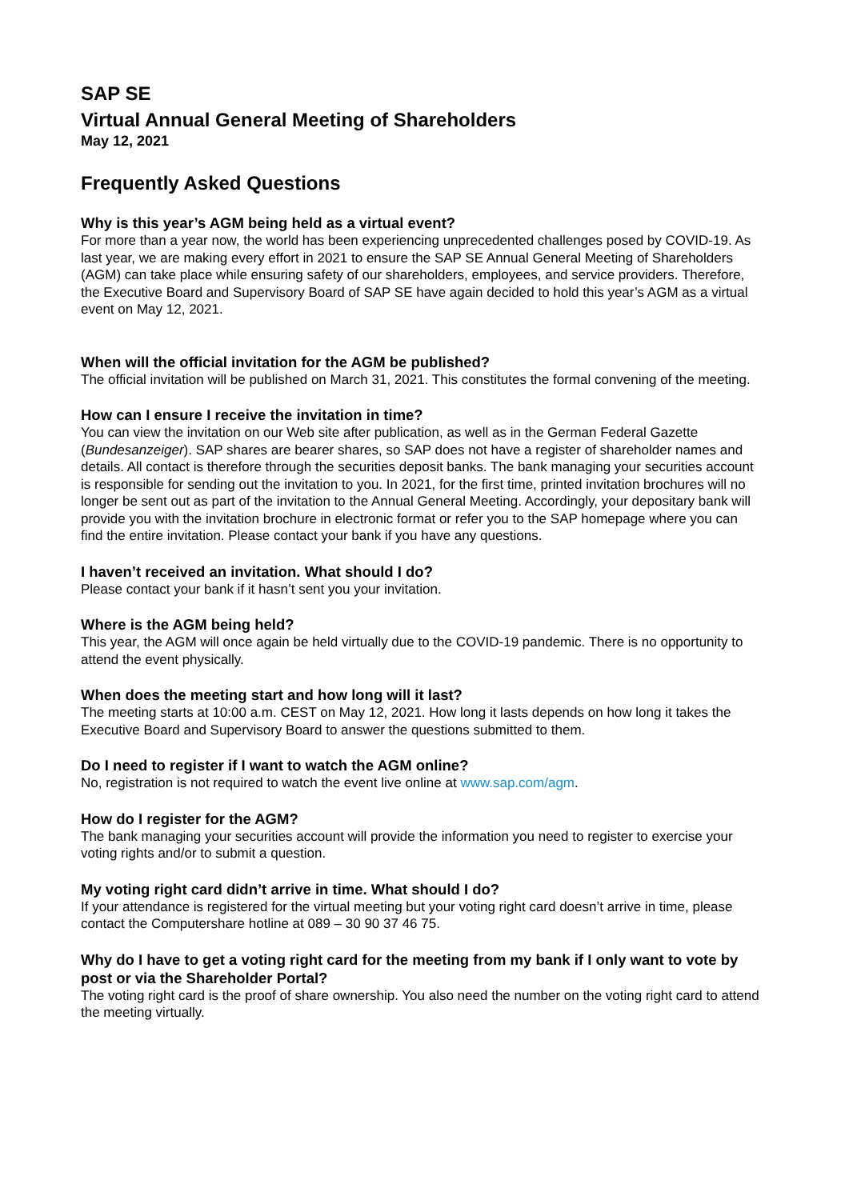SAP SE
Virtual Annual General Meeting of Shareholders
May 12, 2021
Frequently Asked Questions
Why is this year’s AGM being held as a virtual event?
For more than a year now, the world has been experiencing unprecedented challenges posed by COVID-19. As last year, we are making every effort in 2021 to ensure the SAP SE Annual General Meeting of Shareholders (AGM) can take place while ensuring safety of our shareholders, employees, and service providers. Therefore, the Executive Board and Supervisory Board of SAP SE have again decided to hold this year’s AGM as a virtual event on May 12, 2021.
When will the official invitation for the AGM be published?
The official invitation will be published on March 31, 2021. This constitutes the formal convening of the meeting.
How can I ensure I receive the invitation in time?
You can view the invitation on our Web site after publication, as well as in the German Federal Gazette (Bundesanzeiger). SAP shares are bearer shares, so SAP does not have a register of shareholder names and details. All contact is therefore through the securities deposit banks. The bank managing your securities account is responsible for sending out the invitation to you. In 2021, for the first time, printed invitation brochures will no longer be sent out as part of the invitation to the Annual General Meeting. Accordingly, your depositary bank will provide you with the invitation brochure in electronic format or refer you to the SAP homepage where you can find the entire invitation. Please contact your bank if you have any questions.
I haven’t received an invitation. What should I do?
Please contact your bank if it hasn’t sent you your invitation.
Where is the AGM being held?
This year, the AGM will once again be held virtually due to the COVID-19 pandemic. There is no opportunity to attend the event physically.
When does the meeting start and how long will it last?
The meeting starts at 10:00 a.m. CEST on May 12, 2021. How long it lasts depends on how long it takes the Executive Board and Supervisory Board to answer the questions submitted to them.
Do I need to register if I want to watch the AGM online?
No, registration is not required to watch the event live online at www.sap.com/agm.
How do I register for the AGM?
The bank managing your securities account will provide the information you need to register to exercise your voting rights and/or to submit a question.
My voting right card didn’t arrive in time. What should I do?
If your attendance is registered for the virtual meeting but your voting right card doesn’t arrive in time, please contact the Computershare hotline at 089 – 30 90 37 46 75.
Why do I have to get a voting right card for the meeting from my bank if I only want to vote by post or via the Shareholder Portal?
The voting right card is the proof of share ownership. You also need the number on the voting right card to attend the meeting virtually.